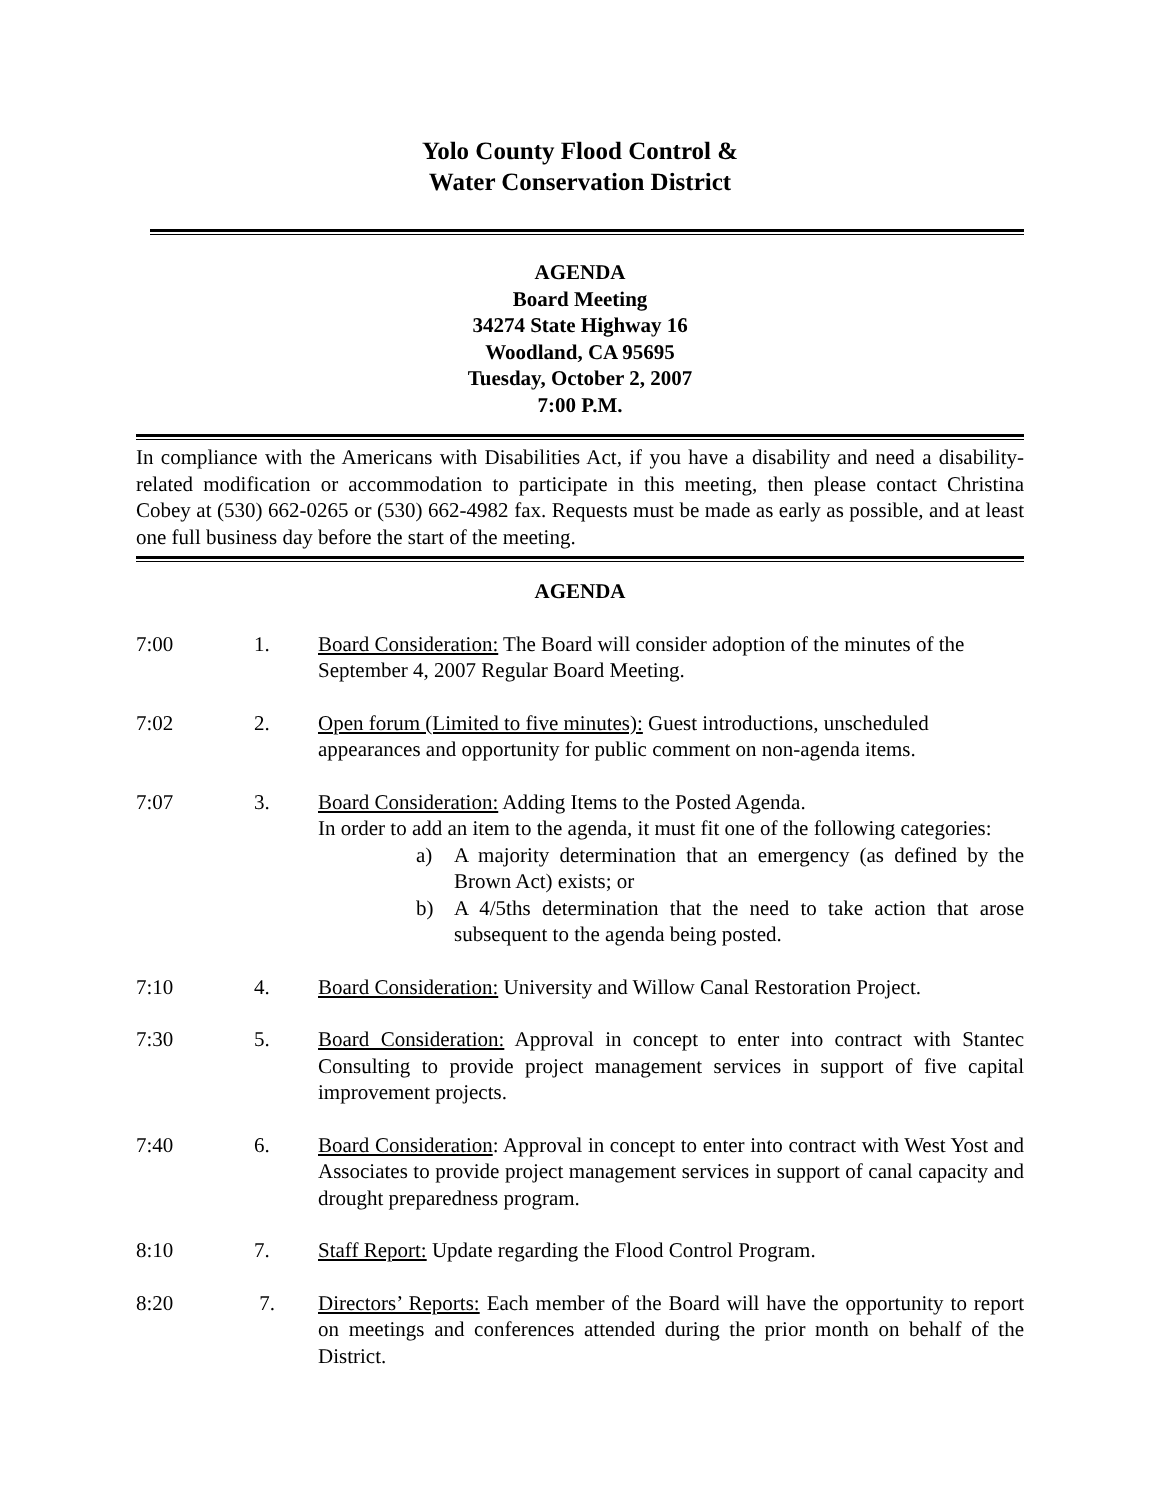Yolo County Flood Control &
Water Conservation District
AGENDA
Board Meeting
34274 State Highway 16
Woodland, CA 95695
Tuesday, October 2, 2007
7:00 P.M.
In compliance with the Americans with Disabilities Act, if you have a disability and need a disability-related modification or accommodation to participate in this meeting, then please contact Christina Cobey at (530) 662-0265 or (530) 662-4982 fax. Requests must be made as early as possible, and at least one full business day before the start of the meeting.
AGENDA
7:00 1. Board Consideration: The Board will consider adoption of the minutes of the September 4, 2007 Regular Board Meeting.
7:02 2. Open forum (Limited to five minutes): Guest introductions, unscheduled appearances and opportunity for public comment on non-agenda items.
7:07 3. Board Consideration: Adding Items to the Posted Agenda.
In order to add an item to the agenda, it must fit one of the following categories:
a) A majority determination that an emergency (as defined by the Brown Act) exists; or
b) A 4/5ths determination that the need to take action that arose subsequent to the agenda being posted.
7:10 4. Board Consideration: University and Willow Canal Restoration Project.
7:30 5. Board Consideration: Approval in concept to enter into contract with Stantec Consulting to provide project management services in support of five capital improvement projects.
7:40 6. Board Consideration: Approval in concept to enter into contract with West Yost and Associates to provide project management services in support of canal capacity and drought preparedness program.
8:10 7. Staff Report: Update regarding the Flood Control Program.
8:20 7. Directors’ Reports: Each member of the Board will have the opportunity to report on meetings and conferences attended during the prior month on behalf of the District.